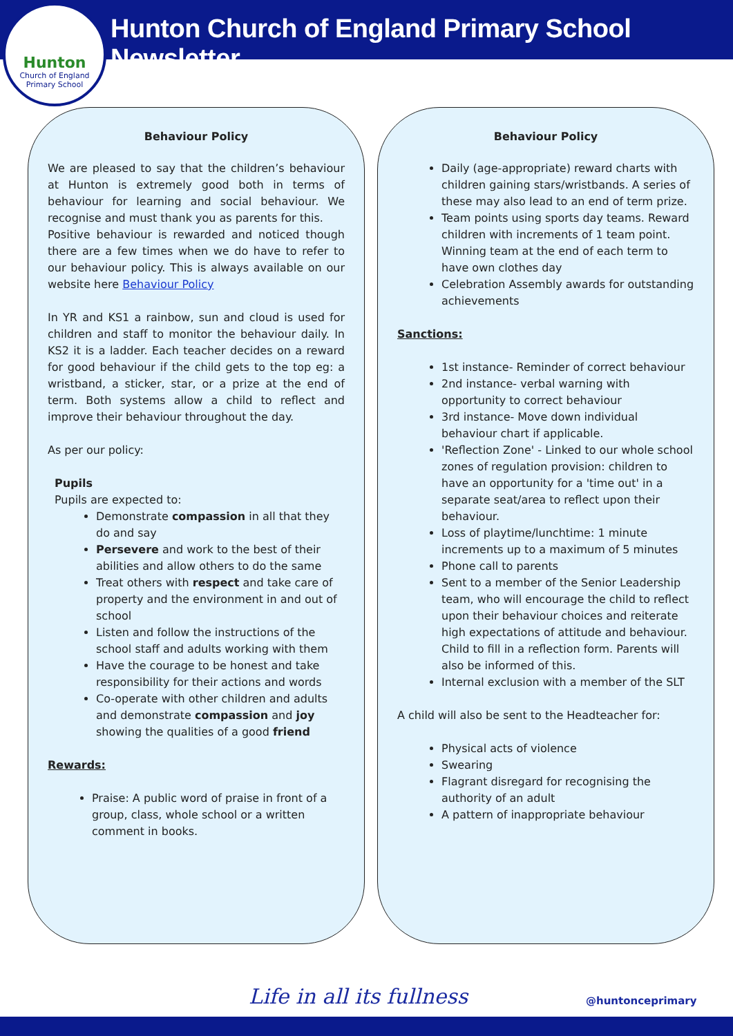Hunton
Church of England
Primary School
Hunton Church of England Primary School Newsletter
Behaviour Policy
We are pleased to say that the children’s behaviour at Hunton is extremely good both in terms of behaviour for learning and social behaviour. We recognise and must thank you as parents for this.
Positive behaviour is rewarded and noticed though there are a few times when we do have to refer to our behaviour policy. This is always available on our website here Behaviour Policy
In YR and KS1 a rainbow, sun and cloud is used for children and staff to monitor the behaviour daily. In KS2 it is a ladder. Each teacher decides on a reward for good behaviour if the child gets to the top eg: a wristband, a sticker, star, or a prize at the end of term. Both systems allow a child to reflect and improve their behaviour throughout the day.
As per our policy:
Pupils
Pupils are expected to:
Demonstrate compassion in all that they do and say
Persevere and work to the best of their abilities and allow others to do the same
Treat others with respect and take care of property and the environment in and out of school
Listen and follow the instructions of the school staff and adults working with them
Have the courage to be honest and take responsibility for their actions and words
Co-operate with other children and adults and demonstrate compassion and joy showing the qualities of a good friend
Rewards:
Praise: A public word of praise in front of a group, class, whole school or a written comment in books.
Behaviour Policy
Daily (age-appropriate) reward charts with children gaining stars/wristbands. A series of these may also lead to an end of term prize.
Team points using sports day teams. Reward children with increments of 1 team point. Winning team at the end of each term to have own clothes day
Celebration Assembly awards for outstanding achievements
Sanctions:
1st instance- Reminder of correct behaviour
2nd instance- verbal warning with opportunity to correct behaviour
3rd instance- Move down individual behaviour chart if applicable.
'Reflection Zone' - Linked to our whole school zones of regulation provision: children to have an opportunity for a 'time out' in a separate seat/area to reflect upon their behaviour.
Loss of playtime/lunchtime: 1 minute increments up to a maximum of 5 minutes
Phone call to parents
Sent to a member of the Senior Leadership team, who will encourage the child to reflect upon their behaviour choices and reiterate high expectations of attitude and behaviour. Child to fill in a reflection form. Parents will also be informed of this.
Internal exclusion with a member of the SLT
A child will also be sent to the Headteacher for:
Physical acts of violence
Swearing
Flagrant disregard for recognising the authority of an adult
A pattern of inappropriate behaviour
Life in all its fullness @huntonceprimary